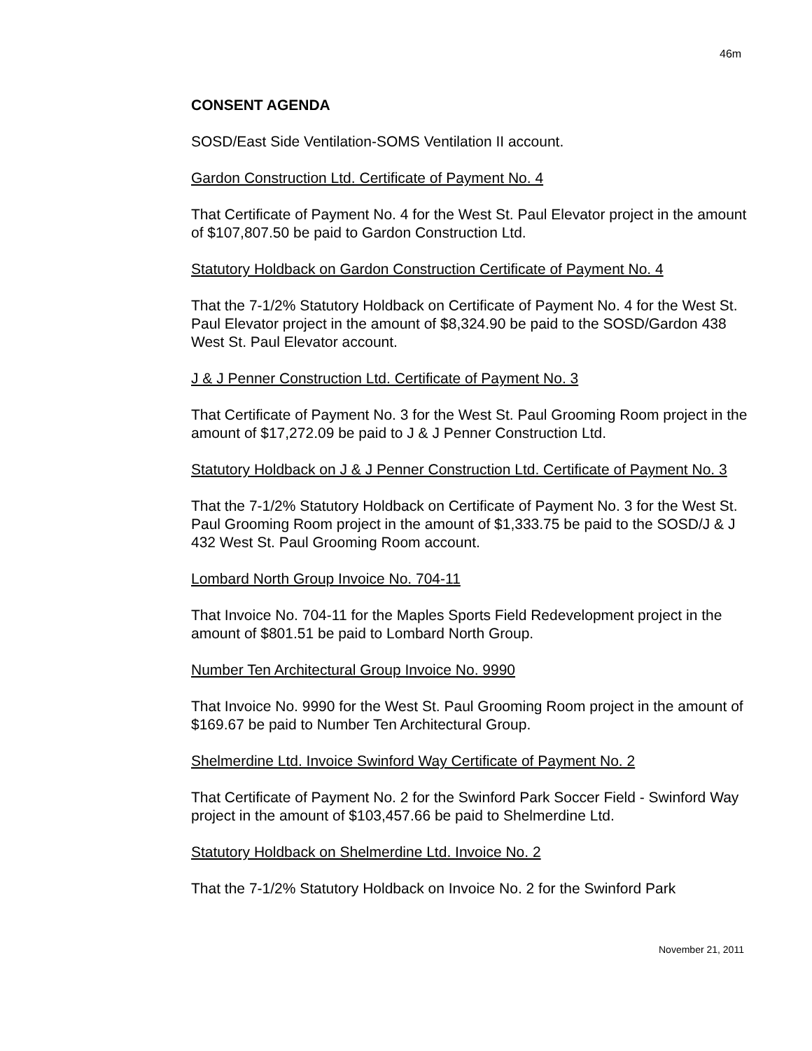46m
CONSENT AGENDA
SOSD/East Side Ventilation-SOMS Ventilation II account.
Gardon Construction Ltd. Certificate of Payment No. 4
That Certificate of Payment No. 4 for the West St. Paul Elevator project in the amount of $107,807.50 be paid to Gardon Construction Ltd.
Statutory Holdback on Gardon Construction Certificate of Payment No. 4
That the 7-1/2% Statutory Holdback on Certificate of Payment No. 4 for the West St. Paul Elevator project in the amount of $8,324.90 be paid to the SOSD/Gardon 438 West St. Paul Elevator account.
J & J Penner Construction Ltd. Certificate of Payment No. 3
That Certificate of Payment No. 3 for the West St. Paul Grooming Room project in the amount of $17,272.09 be paid to J & J Penner Construction Ltd.
Statutory Holdback on J & J Penner Construction Ltd. Certificate of Payment No. 3
That the 7-1/2% Statutory Holdback on Certificate of Payment No. 3 for the West St. Paul Grooming Room project in the amount of $1,333.75 be paid to the SOSD/J & J 432 West St. Paul Grooming Room account.
Lombard North Group Invoice No. 704-11
That Invoice No. 704-11 for the Maples Sports Field Redevelopment project in the amount of $801.51 be paid to Lombard North Group.
Number Ten Architectural Group Invoice No. 9990
That Invoice No. 9990 for the West St. Paul Grooming Room project in the amount of $169.67 be paid to Number Ten Architectural Group.
Shelmerdine Ltd. Invoice Swinford Way Certificate of Payment No. 2
That Certificate of Payment No. 2 for the Swinford Park Soccer Field - Swinford Way project in the amount of $103,457.66 be paid to Shelmerdine Ltd.
Statutory Holdback on Shelmerdine Ltd. Invoice No. 2
That the 7-1/2% Statutory Holdback on Invoice No. 2 for the Swinford Park
November 21, 2011